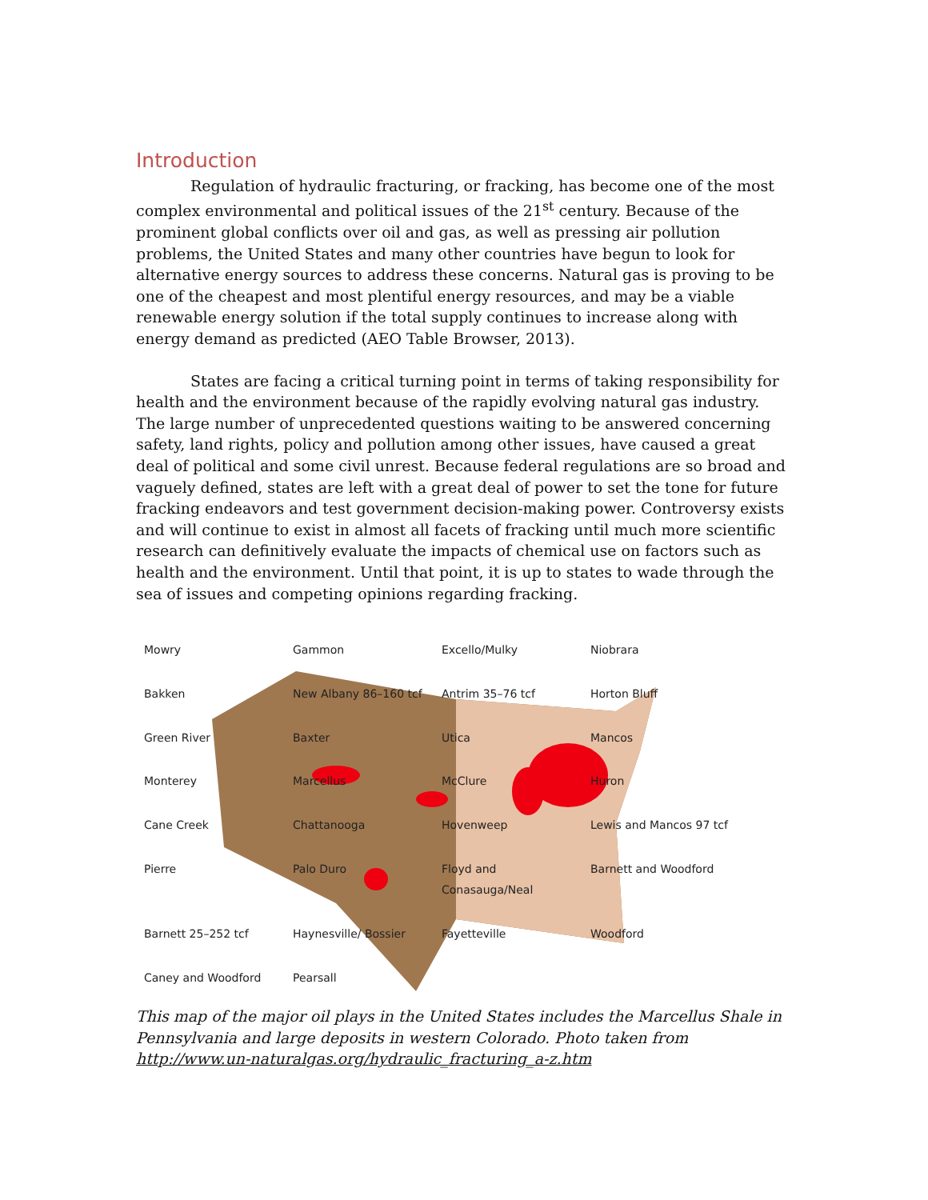Introduction
Regulation of hydraulic fracturing, or fracking, has become one of the most complex environmental and political issues of the 21<sup>st</sup> century. Because of the prominent global conflicts over oil and gas, as well as pressing air pollution problems, the United States and many other countries have begun to look for alternative energy sources to address these concerns. Natural gas is proving to be one of the cheapest and most plentiful energy resources, and may be a viable renewable energy solution if the total supply continues to increase along with energy demand as predicted (AEO Table Browser, 2013).
States are facing a critical turning point in terms of taking responsibility for health and the environment because of the rapidly evolving natural gas industry. The large number of unprecedented questions waiting to be answered concerning safety, land rights, policy and pollution among other issues, have caused a great deal of political and some civil unrest. Because federal regulations are so broad and vaguely defined, states are left with a great deal of power to set the tone for future fracking endeavors and test government decision-making power. Controversy exists and will continue to exist in almost all facets of fracking until much more scientific research can definitively evaluate the impacts of chemical use on factors such as health and the environment. Until that point, it is up to states to wade through the sea of issues and competing opinions regarding fracking.
Mowry Gammon Excello/Mulky Niobrara Bakken New Albany 86–160 tcf Antrim 35–76 tcf Horton Bluff Green River Baxter Utica Mancos Monterey Marcellus McClure Huron Cane Creek Chattanooga Hovenweep Lewis and Mancos 97 tcf Pierre Palo Duro Floyd and Conasauga/Neal Barnett and Woodford Barnett 25–252 tcf Haynesville/ Bossier Fayetteville Woodford Caney and Woodford Pearsall
This map of the major oil plays in the United States includes the Marcellus Shale in Pennsylvania and large deposits in western Colorado. Photo taken from http://www.un-naturalgas.org/hydraulic_fracturing_a-z.htm